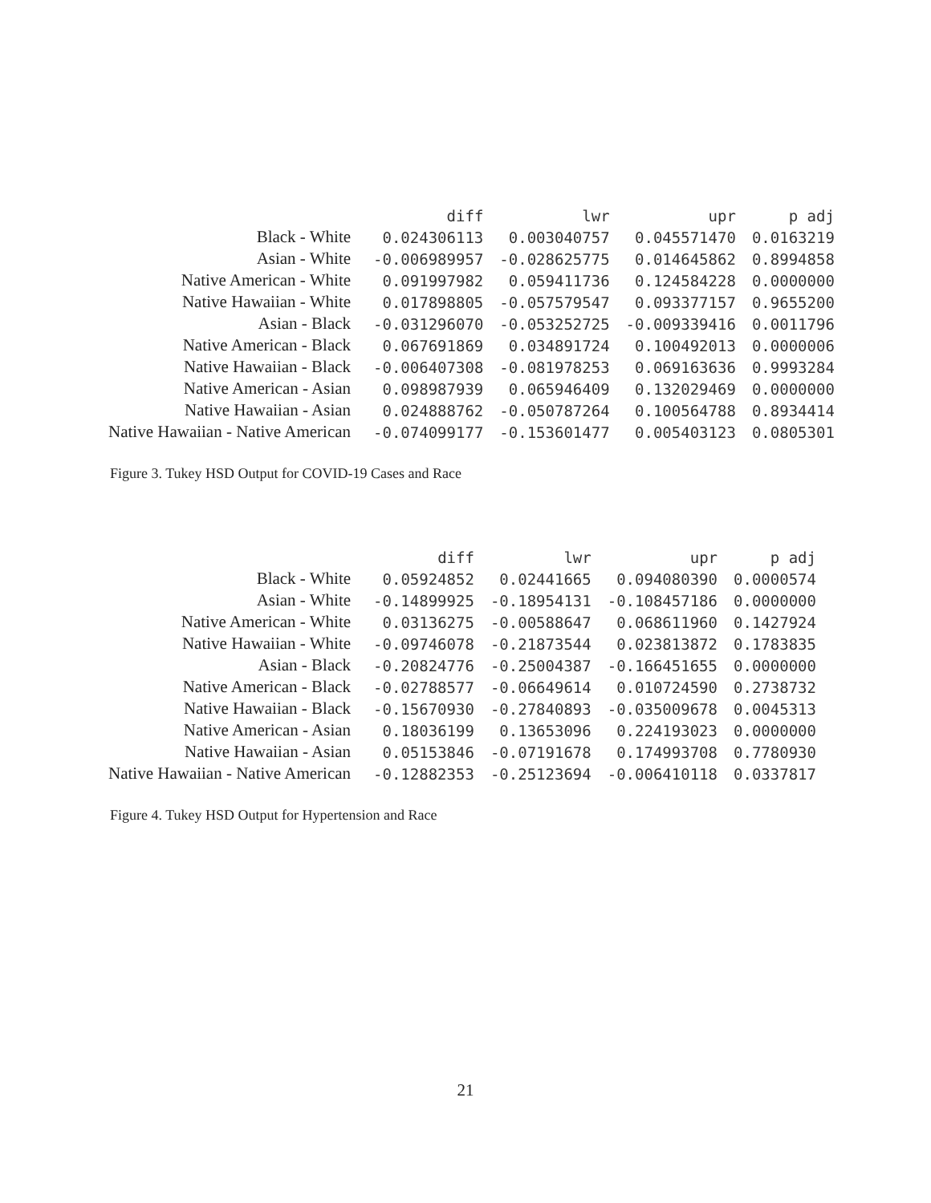| | diff | lwr | upr | p adj |
| --- | --- | --- | --- | --- |
| Black - White | 0.024306113 | 0.003040757 | 0.045571470 | 0.0163219 |
| Asian - White | -0.006989957 | -0.028625775 | 0.014645862 | 0.8994858 |
| Native American - White | 0.091997982 | 0.059411736 | 0.124584228 | 0.0000000 |
| Native Hawaiian - White | 0.017898805 | -0.057579547 | 0.093377157 | 0.9655200 |
| Asian - Black | -0.031296070 | -0.053252725 | -0.009339416 | 0.0011796 |
| Native American - Black | 0.067691869 | 0.034891724 | 0.100492013 | 0.0000006 |
| Native Hawaiian - Black | -0.006407308 | -0.081978253 | 0.069163636 | 0.9993284 |
| Native American - Asian | 0.098987939 | 0.065946409 | 0.132029469 | 0.0000000 |
| Native Hawaiian - Asian | 0.024888762 | -0.050787264 | 0.100564788 | 0.8934414 |
| Native Hawaiian - Native American | -0.074099177 | -0.153601477 | 0.005403123 | 0.0805301 |
Figure 3. Tukey HSD Output for COVID-19 Cases and Race
| | diff | lwr | upr | p adj |
| --- | --- | --- | --- | --- |
| Black - White | 0.05924852 | 0.02441665 | 0.094080390 | 0.0000574 |
| Asian - White | -0.14899925 | -0.18954131 | -0.108457186 | 0.0000000 |
| Native American - White | 0.03136275 | -0.00588647 | 0.068611960 | 0.1427924 |
| Native Hawaiian - White | -0.09746078 | -0.21873544 | 0.023813872 | 0.1783835 |
| Asian - Black | -0.20824776 | -0.25004387 | -0.166451655 | 0.0000000 |
| Native American - Black | -0.02788577 | -0.06649614 | 0.010724590 | 0.2738732 |
| Native Hawaiian - Black | -0.15670930 | -0.27840893 | -0.035009678 | 0.0045313 |
| Native American - Asian | 0.18036199 | 0.13653096 | 0.224193023 | 0.0000000 |
| Native Hawaiian - Asian | 0.05153846 | -0.07191678 | 0.174993708 | 0.7780930 |
| Native Hawaiian - Native American | -0.12882353 | -0.25123694 | -0.006410118 | 0.0337817 |
Figure 4. Tukey HSD Output for Hypertension and Race
21